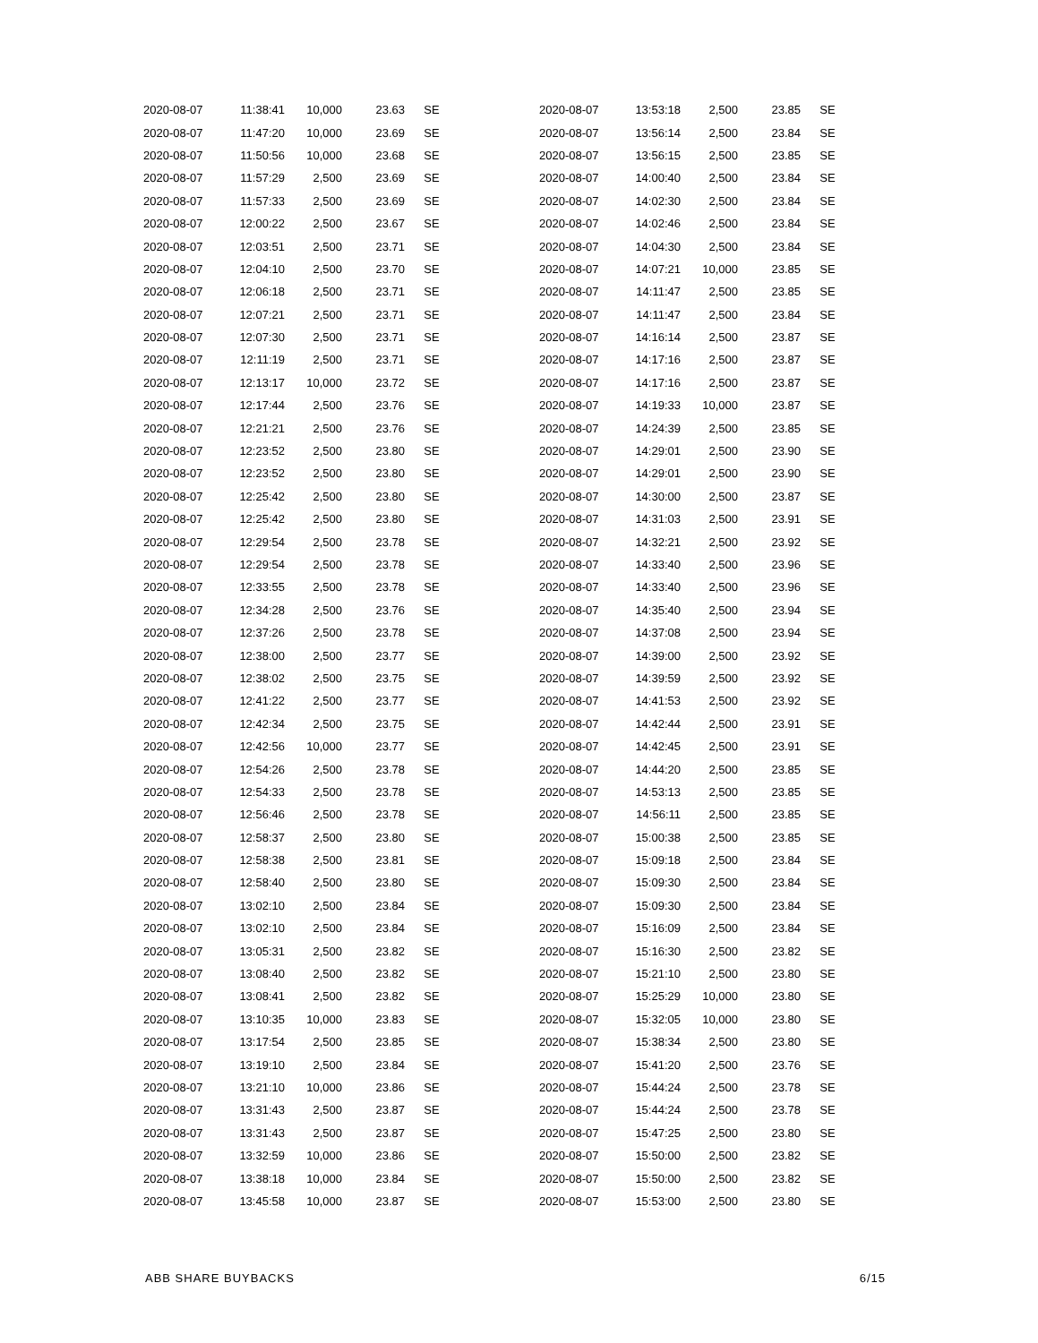| 2020-08-07 | 11:38:41 | 10,000 | 23.63 | SE |
| 2020-08-07 | 11:47:20 | 10,000 | 23.69 | SE |
| 2020-08-07 | 11:50:56 | 10,000 | 23.68 | SE |
| 2020-08-07 | 11:57:29 | 2,500 | 23.69 | SE |
| 2020-08-07 | 11:57:33 | 2,500 | 23.69 | SE |
| 2020-08-07 | 12:00:22 | 2,500 | 23.67 | SE |
| 2020-08-07 | 12:03:51 | 2,500 | 23.71 | SE |
| 2020-08-07 | 12:04:10 | 2,500 | 23.70 | SE |
| 2020-08-07 | 12:06:18 | 2,500 | 23.71 | SE |
| 2020-08-07 | 12:07:21 | 2,500 | 23.71 | SE |
| 2020-08-07 | 12:07:30 | 2,500 | 23.71 | SE |
| 2020-08-07 | 12:11:19 | 2,500 | 23.71 | SE |
| 2020-08-07 | 12:13:17 | 10,000 | 23.72 | SE |
| 2020-08-07 | 12:17:44 | 2,500 | 23.76 | SE |
| 2020-08-07 | 12:21:21 | 2,500 | 23.76 | SE |
| 2020-08-07 | 12:23:52 | 2,500 | 23.80 | SE |
| 2020-08-07 | 12:23:52 | 2,500 | 23.80 | SE |
| 2020-08-07 | 12:25:42 | 2,500 | 23.80 | SE |
| 2020-08-07 | 12:25:42 | 2,500 | 23.80 | SE |
| 2020-08-07 | 12:29:54 | 2,500 | 23.78 | SE |
| 2020-08-07 | 12:29:54 | 2,500 | 23.78 | SE |
| 2020-08-07 | 12:33:55 | 2,500 | 23.78 | SE |
| 2020-08-07 | 12:34:28 | 2,500 | 23.76 | SE |
| 2020-08-07 | 12:37:26 | 2,500 | 23.78 | SE |
| 2020-08-07 | 12:38:00 | 2,500 | 23.77 | SE |
| 2020-08-07 | 12:38:02 | 2,500 | 23.75 | SE |
| 2020-08-07 | 12:41:22 | 2,500 | 23.77 | SE |
| 2020-08-07 | 12:42:34 | 2,500 | 23.75 | SE |
| 2020-08-07 | 12:42:56 | 10,000 | 23.77 | SE |
| 2020-08-07 | 12:54:26 | 2,500 | 23.78 | SE |
| 2020-08-07 | 12:54:33 | 2,500 | 23.78 | SE |
| 2020-08-07 | 12:56:46 | 2,500 | 23.78 | SE |
| 2020-08-07 | 12:58:37 | 2,500 | 23.80 | SE |
| 2020-08-07 | 12:58:38 | 2,500 | 23.81 | SE |
| 2020-08-07 | 12:58:40 | 2,500 | 23.80 | SE |
| 2020-08-07 | 13:02:10 | 2,500 | 23.84 | SE |
| 2020-08-07 | 13:02:10 | 2,500 | 23.84 | SE |
| 2020-08-07 | 13:05:31 | 2,500 | 23.82 | SE |
| 2020-08-07 | 13:08:40 | 2,500 | 23.82 | SE |
| 2020-08-07 | 13:08:41 | 2,500 | 23.82 | SE |
| 2020-08-07 | 13:10:35 | 10,000 | 23.83 | SE |
| 2020-08-07 | 13:17:54 | 2,500 | 23.85 | SE |
| 2020-08-07 | 13:19:10 | 2,500 | 23.84 | SE |
| 2020-08-07 | 13:21:10 | 10,000 | 23.86 | SE |
| 2020-08-07 | 13:31:43 | 2,500 | 23.87 | SE |
| 2020-08-07 | 13:31:43 | 2,500 | 23.87 | SE |
| 2020-08-07 | 13:32:59 | 10,000 | 23.86 | SE |
| 2020-08-07 | 13:38:18 | 10,000 | 23.84 | SE |
| 2020-08-07 | 13:45:58 | 10,000 | 23.87 | SE |
| 2020-08-07 | 13:53:18 | 2,500 | 23.85 | SE |
| 2020-08-07 | 13:56:14 | 2,500 | 23.84 | SE |
| 2020-08-07 | 13:56:15 | 2,500 | 23.85 | SE |
| 2020-08-07 | 14:00:40 | 2,500 | 23.84 | SE |
| 2020-08-07 | 14:02:30 | 2,500 | 23.84 | SE |
| 2020-08-07 | 14:02:46 | 2,500 | 23.84 | SE |
| 2020-08-07 | 14:04:30 | 2,500 | 23.84 | SE |
| 2020-08-07 | 14:07:21 | 10,000 | 23.85 | SE |
| 2020-08-07 | 14:11:47 | 2,500 | 23.85 | SE |
| 2020-08-07 | 14:11:47 | 2,500 | 23.84 | SE |
| 2020-08-07 | 14:16:14 | 2,500 | 23.87 | SE |
| 2020-08-07 | 14:17:16 | 2,500 | 23.87 | SE |
| 2020-08-07 | 14:17:16 | 2,500 | 23.87 | SE |
| 2020-08-07 | 14:19:33 | 10,000 | 23.87 | SE |
| 2020-08-07 | 14:24:39 | 2,500 | 23.85 | SE |
| 2020-08-07 | 14:29:01 | 2,500 | 23.90 | SE |
| 2020-08-07 | 14:29:01 | 2,500 | 23.90 | SE |
| 2020-08-07 | 14:30:00 | 2,500 | 23.87 | SE |
| 2020-08-07 | 14:31:03 | 2,500 | 23.91 | SE |
| 2020-08-07 | 14:32:21 | 2,500 | 23.92 | SE |
| 2020-08-07 | 14:33:40 | 2,500 | 23.96 | SE |
| 2020-08-07 | 14:33:40 | 2,500 | 23.96 | SE |
| 2020-08-07 | 14:35:40 | 2,500 | 23.94 | SE |
| 2020-08-07 | 14:37:08 | 2,500 | 23.94 | SE |
| 2020-08-07 | 14:39:00 | 2,500 | 23.92 | SE |
| 2020-08-07 | 14:39:59 | 2,500 | 23.92 | SE |
| 2020-08-07 | 14:41:53 | 2,500 | 23.92 | SE |
| 2020-08-07 | 14:42:44 | 2,500 | 23.91 | SE |
| 2020-08-07 | 14:42:45 | 2,500 | 23.91 | SE |
| 2020-08-07 | 14:44:20 | 2,500 | 23.85 | SE |
| 2020-08-07 | 14:53:13 | 2,500 | 23.85 | SE |
| 2020-08-07 | 14:56:11 | 2,500 | 23.85 | SE |
| 2020-08-07 | 15:00:38 | 2,500 | 23.85 | SE |
| 2020-08-07 | 15:09:18 | 2,500 | 23.84 | SE |
| 2020-08-07 | 15:09:30 | 2,500 | 23.84 | SE |
| 2020-08-07 | 15:09:30 | 2,500 | 23.84 | SE |
| 2020-08-07 | 15:16:09 | 2,500 | 23.84 | SE |
| 2020-08-07 | 15:16:30 | 2,500 | 23.82 | SE |
| 2020-08-07 | 15:21:10 | 2,500 | 23.80 | SE |
| 2020-08-07 | 15:25:29 | 10,000 | 23.80 | SE |
| 2020-08-07 | 15:32:05 | 10,000 | 23.80 | SE |
| 2020-08-07 | 15:38:34 | 2,500 | 23.80 | SE |
| 2020-08-07 | 15:41:20 | 2,500 | 23.76 | SE |
| 2020-08-07 | 15:44:24 | 2,500 | 23.78 | SE |
| 2020-08-07 | 15:44:24 | 2,500 | 23.78 | SE |
| 2020-08-07 | 15:47:25 | 2,500 | 23.80 | SE |
| 2020-08-07 | 15:50:00 | 2,500 | 23.82 | SE |
| 2020-08-07 | 15:50:00 | 2,500 | 23.82 | SE |
| 2020-08-07 | 15:53:00 | 2,500 | 23.80 | SE |
ABB SHARE BUYBACKS 6/15